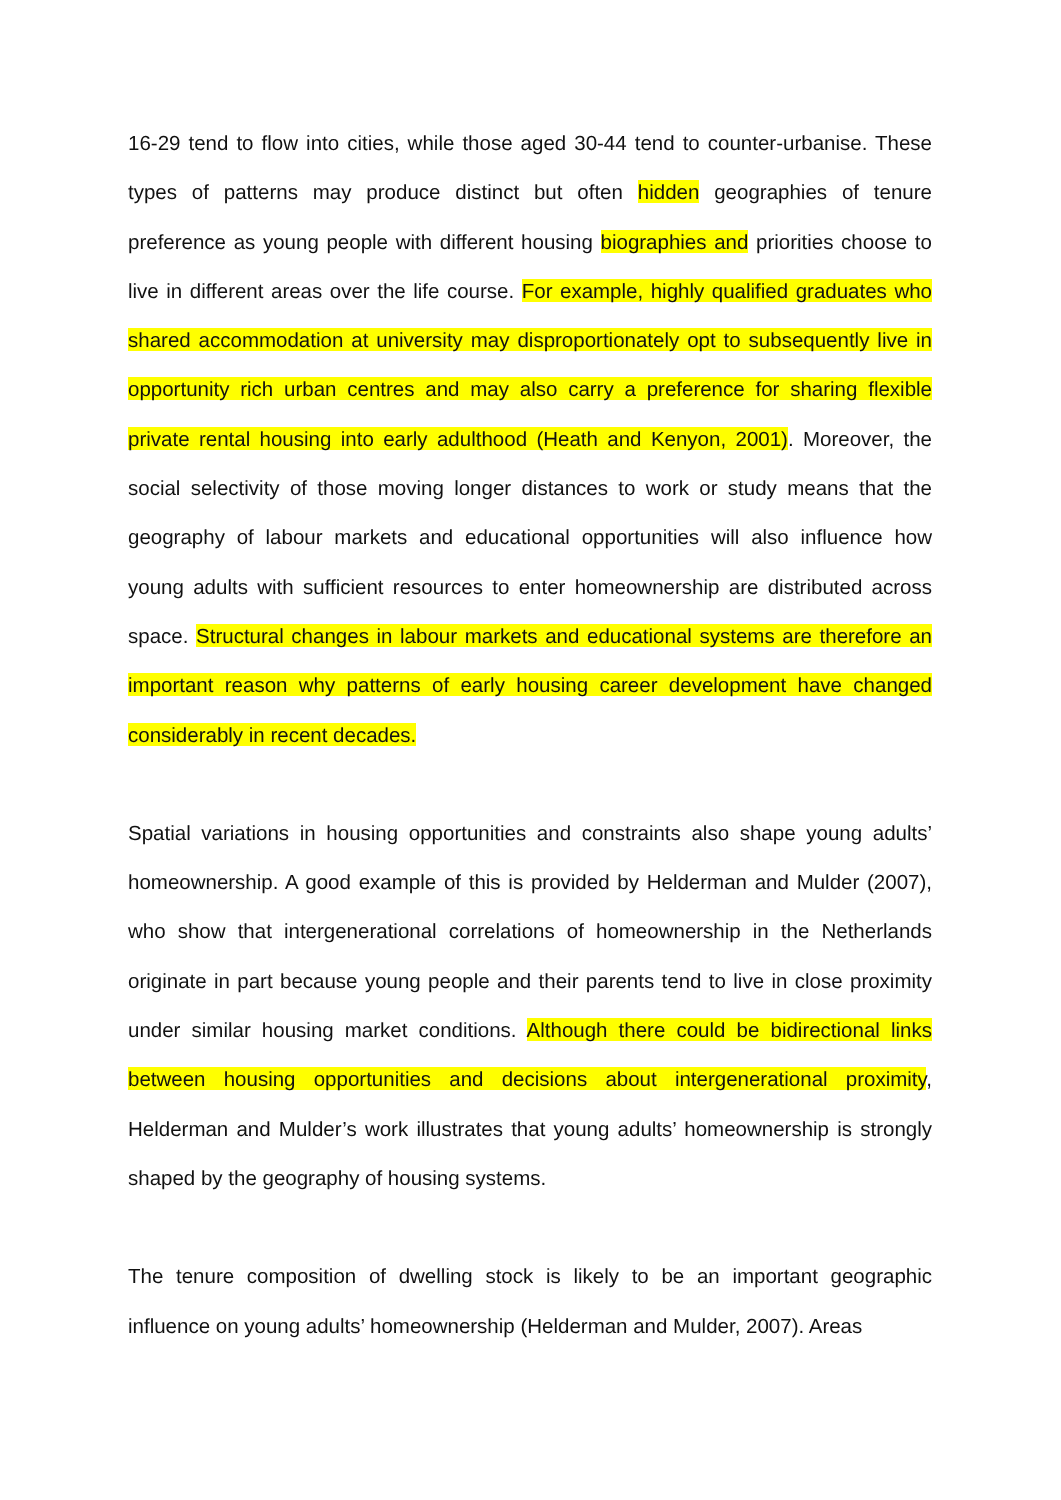16-29 tend to flow into cities, while those aged 30-44 tend to counter-urbanise. These types of patterns may produce distinct but often hidden geographies of tenure preference as young people with different housing biographies and priorities choose to live in different areas over the life course. For example, highly qualified graduates who shared accommodation at university may disproportionately opt to subsequently live in opportunity rich urban centres and may also carry a preference for sharing flexible private rental housing into early adulthood (Heath and Kenyon, 2001). Moreover, the social selectivity of those moving longer distances to work or study means that the geography of labour markets and educational opportunities will also influence how young adults with sufficient resources to enter homeownership are distributed across space. Structural changes in labour markets and educational systems are therefore an important reason why patterns of early housing career development have changed considerably in recent decades.
Spatial variations in housing opportunities and constraints also shape young adults’ homeownership. A good example of this is provided by Helderman and Mulder (2007), who show that intergenerational correlations of homeownership in the Netherlands originate in part because young people and their parents tend to live in close proximity under similar housing market conditions. Although there could be bidirectional links between housing opportunities and decisions about intergenerational proximity, Helderman and Mulder’s work illustrates that young adults’ homeownership is strongly shaped by the geography of housing systems.
The tenure composition of dwelling stock is likely to be an important geographic influence on young adults’ homeownership (Helderman and Mulder, 2007). Areas